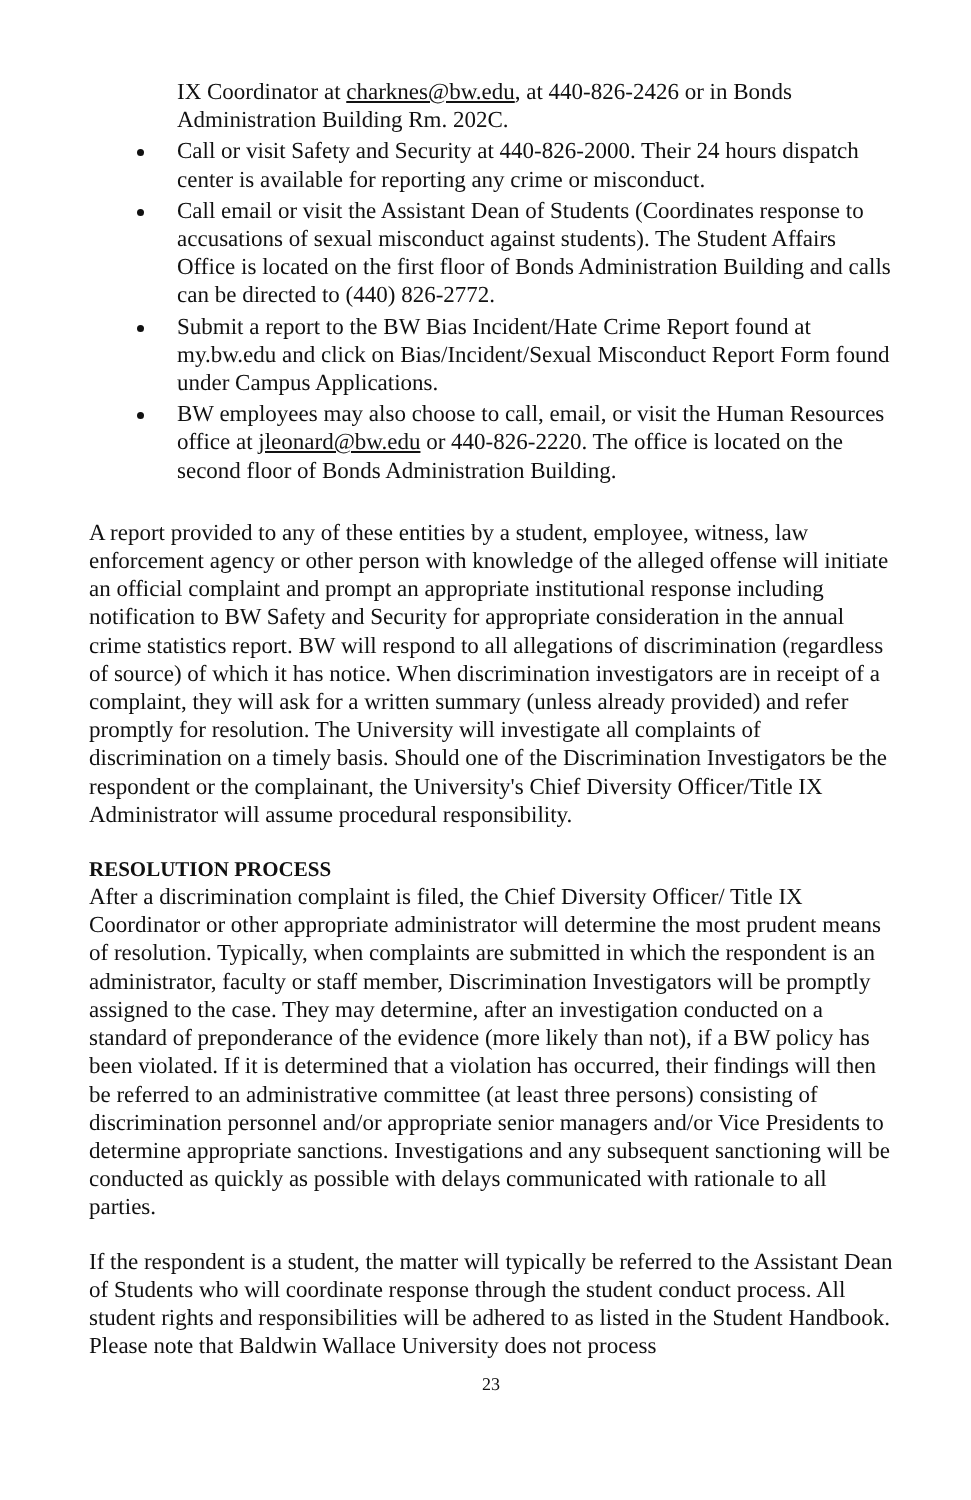IX Coordinator at charknes@bw.edu, at 440-826-2426 or in Bonds Administration Building Rm. 202C.
Call or visit Safety and Security at 440-826-2000. Their 24 hours dispatch center is available for reporting any crime or misconduct.
Call email or visit the Assistant Dean of Students (Coordinates response to accusations of sexual misconduct against students). The Student Affairs Office is located on the first floor of Bonds Administration Building and calls can be directed to (440) 826-2772.
Submit a report to the BW Bias Incident/Hate Crime Report found at my.bw.edu and click on Bias/Incident/Sexual Misconduct Report Form found under Campus Applications.
BW employees may also choose to call, email, or visit the Human Resources office at jleonard@bw.edu or 440-826-2220. The office is located on the second floor of Bonds Administration Building.
A report provided to any of these entities by a student, employee, witness, law enforcement agency or other person with knowledge of the alleged offense will initiate an official complaint and prompt an appropriate institutional response including notification to BW Safety and Security for appropriate consideration in the annual crime statistics report. BW will respond to all allegations of discrimination (regardless of source) of which it has notice. When discrimination investigators are in receipt of a complaint, they will ask for a written summary (unless already provided) and refer promptly for resolution. The University will investigate all complaints of discrimination on a timely basis. Should one of the Discrimination Investigators be the respondent or the complainant, the University's Chief Diversity Officer/Title IX Administrator will assume procedural responsibility.
RESOLUTION PROCESS
After a discrimination complaint is filed, the Chief Diversity Officer/ Title IX Coordinator or other appropriate administrator will determine the most prudent means of resolution. Typically, when complaints are submitted in which the respondent is an administrator, faculty or staff member, Discrimination Investigators will be promptly assigned to the case. They may determine, after an investigation conducted on a standard of preponderance of the evidence (more likely than not), if a BW policy has been violated. If it is determined that a violation has occurred, their findings will then be referred to an administrative committee (at least three persons) consisting of discrimination personnel and/or appropriate senior managers and/or Vice Presidents to determine appropriate sanctions. Investigations and any subsequent sanctioning will be conducted as quickly as possible with delays communicated with rationale to all parties.
If the respondent is a student, the matter will typically be referred to the Assistant Dean of Students who will coordinate response through the student conduct process. All student rights and responsibilities will be adhered to as listed in the Student Handbook. Please note that Baldwin Wallace University does not process
23